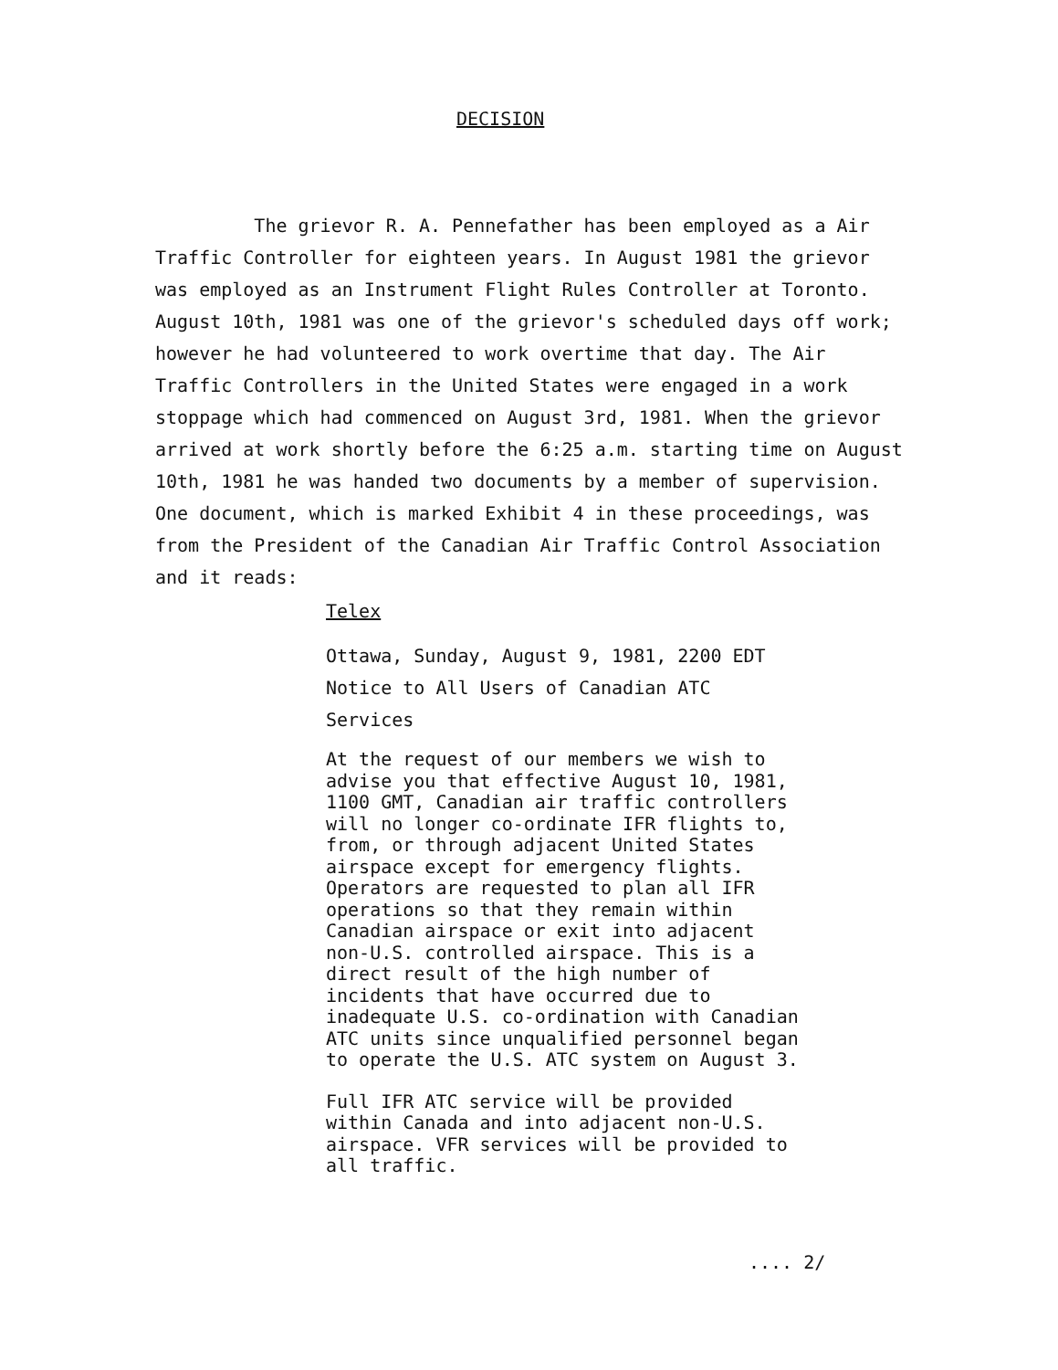DECISION
The grievor R. A. Pennefather has been employed as a Air Traffic Controller for eighteen years. In August 1981 the grievor was employed as an Instrument Flight Rules Controller at Toronto. August 10th, 1981 was one of the grievor's scheduled days off work; however he had volunteered to work overtime that day. The Air Traffic Controllers in the United States were engaged in a work stoppage which had commenced on August 3rd, 1981. When the grievor arrived at work shortly before the 6:25 a.m. starting time on August 10th, 1981 he was handed two documents by a member of supervision. One document, which is marked Exhibit 4 in these proceedings, was from the President of the Canadian Air Traffic Control Association and it reads:
Telex
Ottawa, Sunday, August 9, 1981, 2200 EDT
Notice to All Users of Canadian ATC Services
At the request of our members we wish to advise you that effective August 10, 1981, 1100 GMT, Canadian air traffic controllers will no longer co-ordinate IFR flights to, from, or through adjacent United States airspace except for emergency flights. Operators are requested to plan all IFR operations so that they remain within Canadian airspace or exit into adjacent non-U.S. controlled airspace. This is a direct result of the high number of incidents that have occurred due to inadequate U.S. co-ordination with Canadian ATC units since unqualified personnel began to operate the U.S. ATC system on August 3.
Full IFR ATC service will be provided within Canada and into adjacent non-U.S. airspace. VFR services will be provided to all traffic.
.... 2/